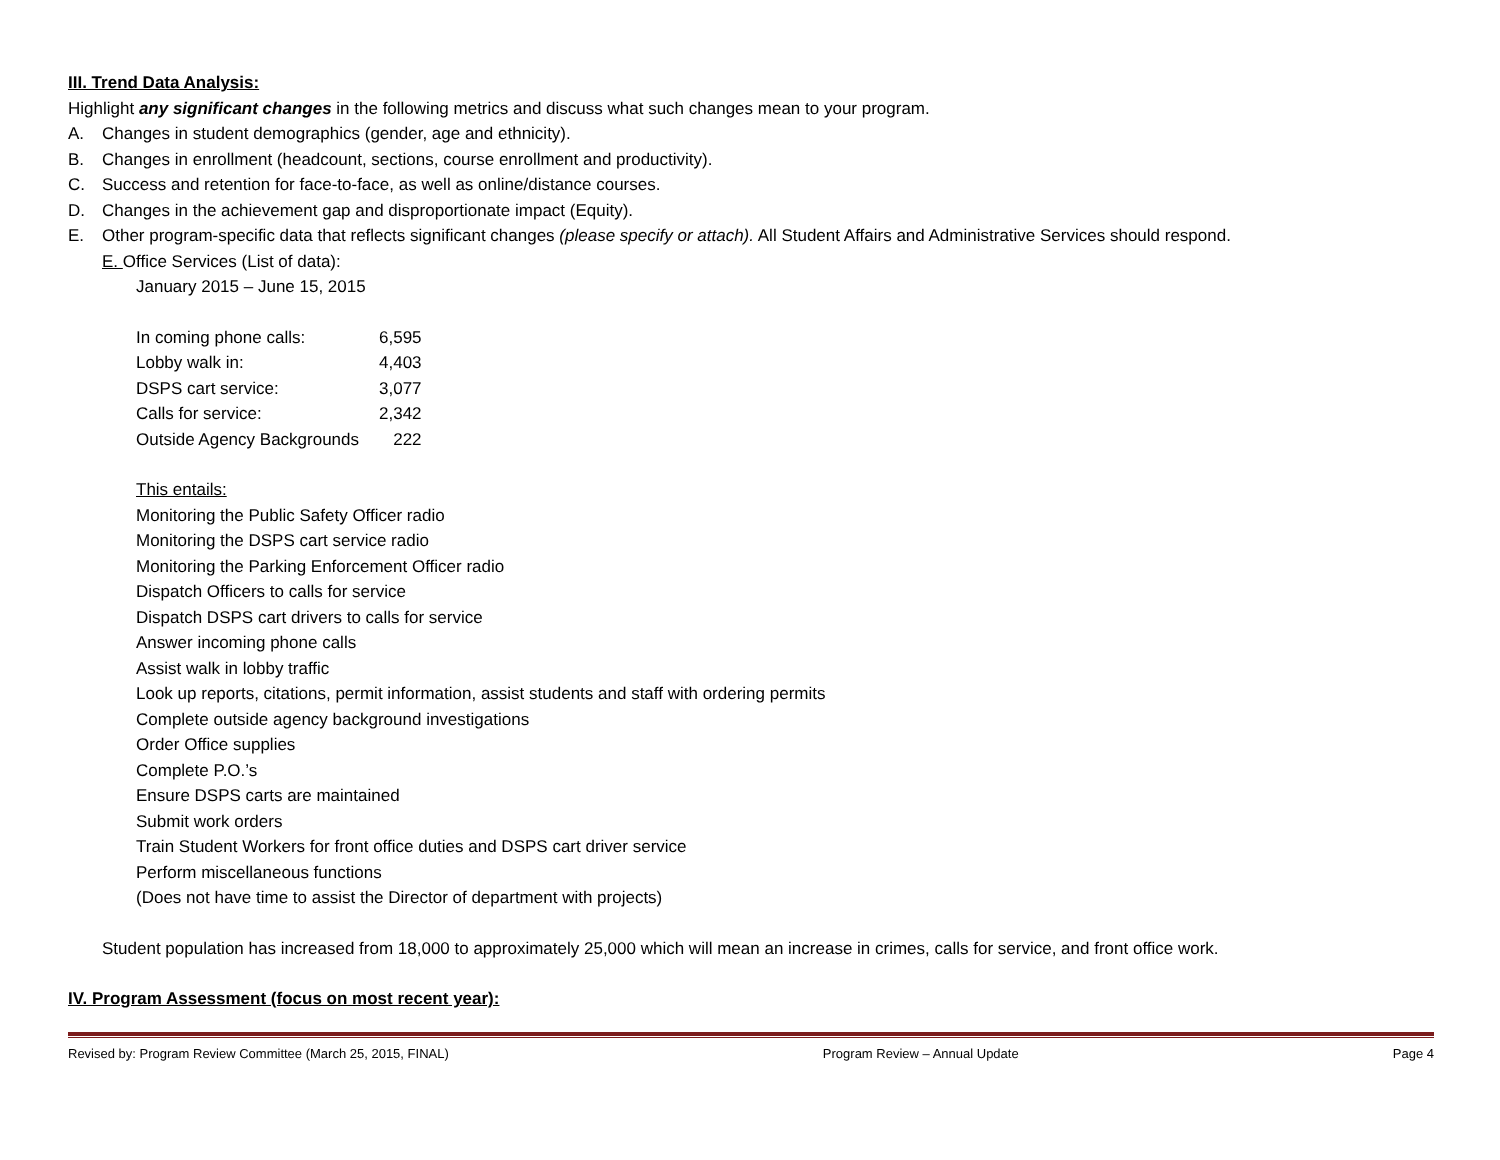III. Trend Data Analysis:
Highlight any significant changes in the following metrics and discuss what such changes mean to your program.
A. Changes in student demographics (gender, age and ethnicity).
B. Changes in enrollment (headcount, sections, course enrollment and productivity).
C. Success and retention for face-to-face, as well as online/distance courses.
D. Changes in the achievement gap and disproportionate impact (Equity).
E. Other program-specific data that reflects significant changes (please specify or attach). All Student Affairs and Administrative Services should respond.
E. Office Services (List of data):
January 2015 – June 15, 2015
| In coming phone calls: | 6,595 |
| Lobby walk in: | 4,403 |
| DSPS cart service: | 3,077 |
| Calls for service: | 2,342 |
| Outside Agency Backgrounds | 222 |
This entails:
Monitoring the Public Safety Officer radio
Monitoring the DSPS cart service radio
Monitoring the Parking Enforcement Officer radio
Dispatch Officers to calls for service
Dispatch DSPS cart drivers to calls for service
Answer incoming phone calls
Assist walk in lobby traffic
Look up reports, citations, permit information, assist students and staff with ordering permits
Complete outside agency background investigations
Order Office supplies
Complete P.O.’s
Ensure DSPS carts are maintained
Submit work orders
Train Student Workers for front office duties and DSPS cart driver service
Perform miscellaneous functions
(Does not have time to assist the Director of department with projects)
Student population has increased from 18,000 to approximately 25,000 which will mean an increase in crimes, calls for service, and front office work.
IV. Program Assessment (focus on most recent year):
Revised by: Program Review Committee (March 25, 2015, FINAL) Program Review – Annual Update Page 4